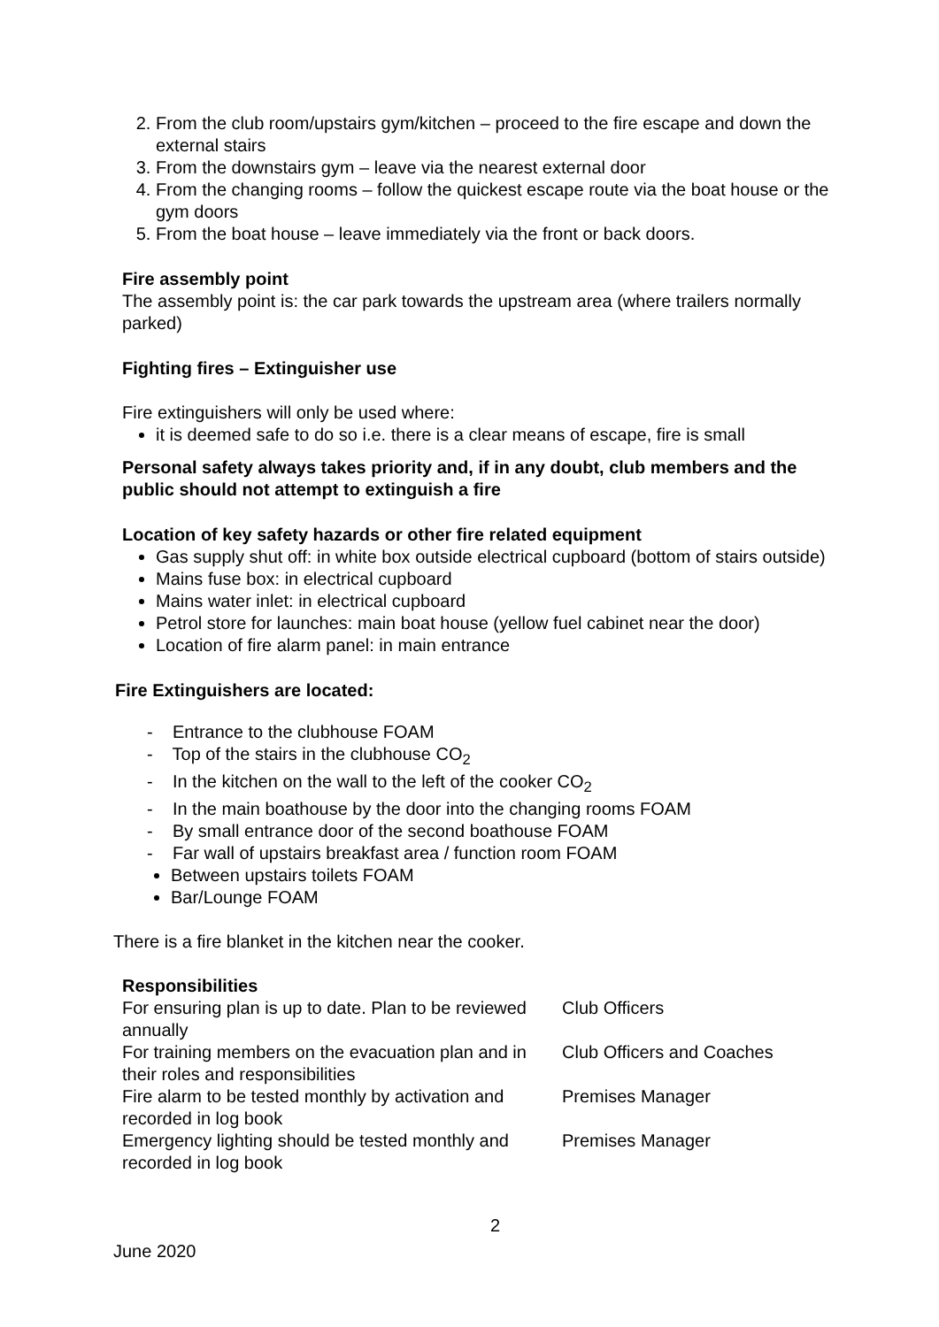2. From the club room/upstairs gym/kitchen – proceed to the fire escape and down the external stairs
3. From the downstairs gym – leave via the nearest external door
4. From the changing rooms – follow the quickest escape route via the boat house or the gym doors
5. From the boat house – leave immediately via the front or back doors.
Fire assembly point
The assembly point is: the car park towards the upstream area (where trailers normally parked)
Fighting fires – Extinguisher use
Fire extinguishers will only be used where:
it is deemed safe to do so i.e. there is a clear means of escape, fire is small
Personal safety always takes priority and, if in any doubt, club members and the public should not attempt to extinguish a fire
Location of key safety hazards or other fire related equipment
Gas supply shut off: in white box outside electrical cupboard (bottom of stairs outside)
Mains fuse box: in electrical cupboard
Mains water inlet: in electrical cupboard
Petrol store for launches: main boat house (yellow fuel cabinet near the door)
Location of fire alarm panel: in main entrance
Fire Extinguishers are located:
- Entrance to the clubhouse FOAM
- Top of the stairs in the clubhouse CO<sub>2</sub>
- In the kitchen on the wall to the left of the cooker CO<sub>2</sub>
- In the main boathouse by the door into the changing rooms FOAM
- By small entrance door of the second boathouse FOAM
- Far wall of upstairs breakfast area / function room FOAM
Between upstairs toilets FOAM
Bar/Lounge FOAM
There is a fire blanket in the kitchen near the cooker.
Responsibilities
| For ensuring plan is up to date. Plan to be reviewed annually | Club Officers |
| For training members on the evacuation plan and in their roles and responsibilities | Club Officers and Coaches |
| Fire alarm to be tested monthly by activation and recorded in log book | Premises Manager |
| Emergency lighting should be tested monthly and recorded in log book | Premises Manager |
2
June 2020